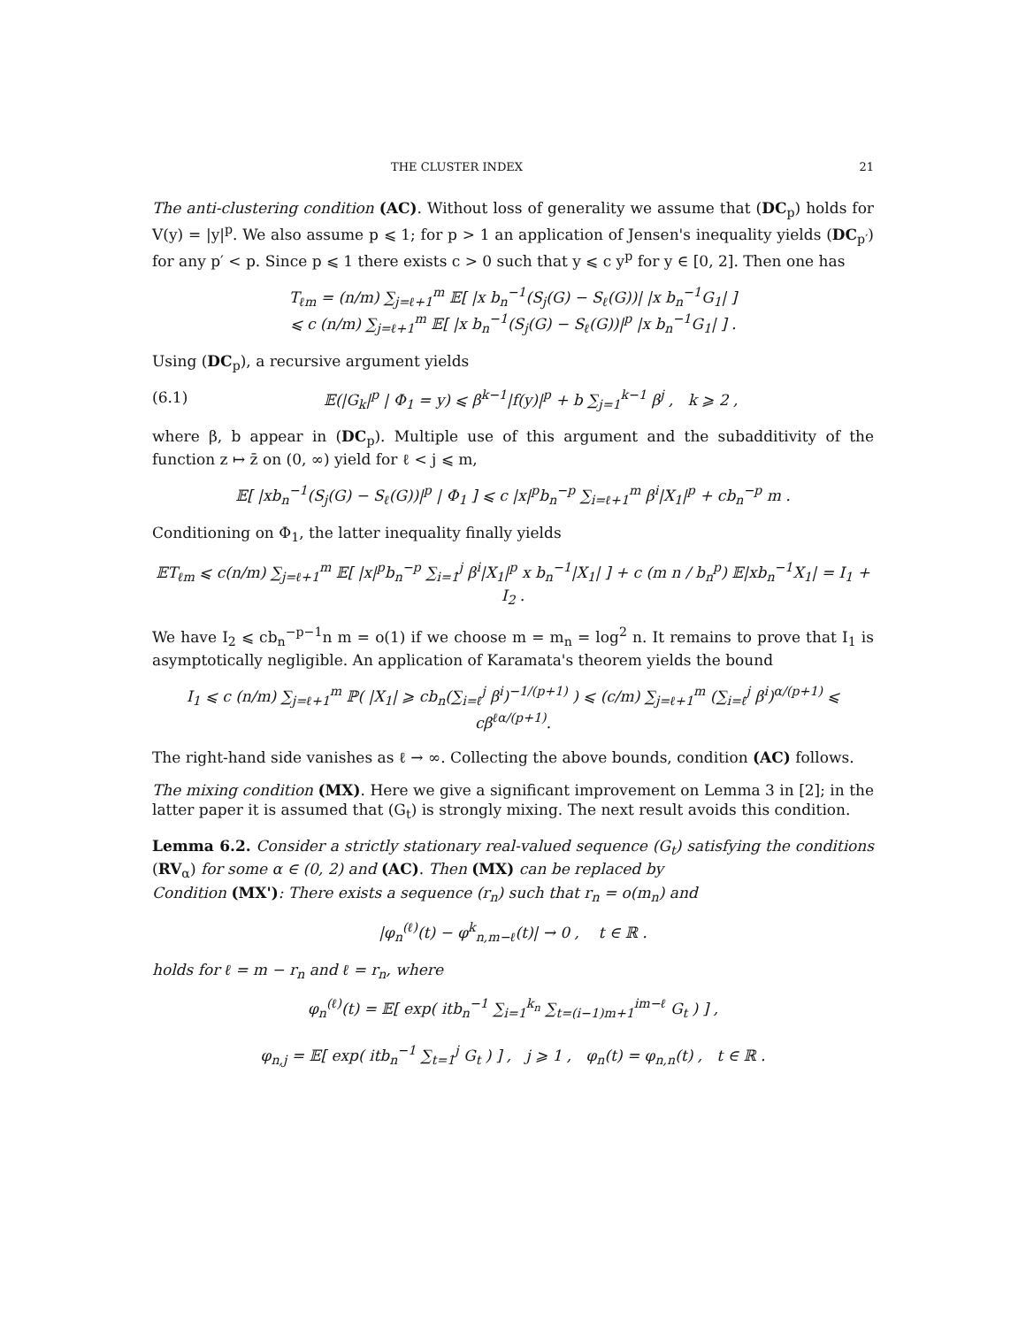THE CLUSTER INDEX 21
The anti-clustering condition (AC). Without loss of generality we assume that (DC<sub>p</sub>) holds for V(y) = |y|<sup>p</sup>. We also assume p ⩽ 1; for p > 1 an application of Jensen's inequality yields (DC<sub>p′</sub>) for any p′ < p. Since p ⩽ 1 there exists c > 0 such that y ⩽ c y<sup>p</sup> for y ∈ [0, 2]. Then one has
T<sub>ℓm</sub> = (n/m) ∑<sub>j=ℓ+1</sub><sup>m</sup> 𝔼[ |x b<sub>n</sub><sup>−1</sup>(S<sub>j</sub>(G) − S<sub>ℓ</sub>(G))| |x b<sub>n</sub><sup>−1</sup>G<sub>1</sub>| ]
⩽ c (n/m) ∑<sub>j=ℓ+1</sub><sup>m</sup> 𝔼[ |x b<sub>n</sub><sup>−1</sup>(S<sub>j</sub>(G) − S<sub>ℓ</sub>(G))|<sup>p</sup> |x b<sub>n</sub><sup>−1</sup>G<sub>1</sub>| ] .
Using (DC<sub>p</sub>), a recursive argument yields
(6.1) 𝔼(|G<sub>k</sub>|<sup>p</sup> | Φ<sub>1</sub> = y) ⩽ β<sup>k−1</sup>|f(y)|<sup>p</sup> + b ∑<sub>j=1</sub><sup>k−1</sup> β<sup>j</sup> , k ⩾ 2 ,
where β, b appear in (DC<sub>p</sub>). Multiple use of this argument and the subadditivity of the function z ↦ z̄ on (0, ∞) yield for ℓ < j ⩽ m,
𝔼[ |xb<sub>n</sub><sup>−1</sup>(S<sub>j</sub>(G) − S<sub>ℓ</sub>(G))|<sup>p</sup> | Φ<sub>1</sub> ] ⩽ c |x|<sup>p</sup>b<sub>n</sub><sup>−p</sup> ∑<sub>i=ℓ+1</sub><sup>m</sup> β<sup>i</sup>|X<sub>1</sub>|<sup>p</sup> + cb<sub>n</sub><sup>−p</sup> m .
Conditioning on Φ<sub>1</sub>, the latter inequality finally yields
𝔼T<sub>ℓm</sub> ⩽ c(n/m) ∑<sub>j=ℓ+1</sub><sup>m</sup> 𝔼[ |x|<sup>p</sup>b<sub>n</sub><sup>−p</sup> ∑<sub>i=1</sub><sup>j</sup> β<sup>i</sup>|X<sub>1</sub>|<sup>p</sup> x b<sub>n</sub><sup>−1</sup>|X<sub>1</sub>| ] + c (m n / b<sub>n</sub><sup>p</sup>) 𝔼|xb<sub>n</sub><sup>−1</sup>X<sub>1</sub>| = I<sub>1</sub> + I<sub>2</sub> .
We have I<sub>2</sub> ⩽ cb<sub>n</sub><sup>−p−1</sup>n m = o(1) if we choose m = m<sub>n</sub> = log<sup>2</sup> n. It remains to prove that I<sub>1</sub> is asymptotically negligible. An application of Karamata's theorem yields the bound
I<sub>1</sub> ⩽ c (n/m) ∑<sub>j=ℓ+1</sub><sup>m</sup> ℙ( |X<sub>1</sub>| ⩾ cb<sub>n</sub>(∑<sub>i=ℓ</sub><sup>j</sup> β<sup>i</sup>)<sup>−1/(p+1)</sup> ) ⩽ (c/m) ∑<sub>j=ℓ+1</sub><sup>m</sup> (∑<sub>i=ℓ</sub><sup>j</sup> β<sup>i</sup>)<sup>α/(p+1)</sup> ⩽ cβ<sup>ℓα/(p+1)</sup>.
The right-hand side vanishes as ℓ → ∞. Collecting the above bounds, condition (AC) follows.
The mixing condition (MX). Here we give a significant improvement on Lemma 3 in [2]; in the latter paper it is assumed that (G<sub>t</sub>) is strongly mixing. The next result avoids this condition.
Lemma 6.2. Consider a strictly stationary real-valued sequence (G<sub>t</sub>) satisfying the conditions (RV<sub>α</sub>) for some α ∈ (0, 2) and (AC). Then (MX) can be replaced by
Condition (MX'): There exists a sequence (r<sub>n</sub>) such that r<sub>n</sub> = o(m<sub>n</sub>) and
|φ<sub>n</sub><sup>(ℓ)</sup>(t) − φ<sup>k</sup><sub>n,m−ℓ</sub>(t)| → 0 , t ∈ ℝ .
holds for ℓ = m − r<sub>n</sub> and ℓ = r<sub>n</sub>, where
φ<sub>n</sub><sup>(ℓ)</sup>(t) = 𝔼[ exp( itb<sub>n</sub><sup>−1</sup> ∑<sub>i=1</sub><sup>k<sub>n</sub></sup> ∑<sub>t=(i−1)m+1</sub><sup>im−ℓ</sup> G<sub>t</sub> ) ] ,
φ<sub>n,j</sub> = 𝔼[ exp( itb<sub>n</sub><sup>−1</sup> ∑<sub>t=1</sub><sup>j</sup> G<sub>t</sub> ) ] , j ⩾ 1 , φ<sub>n</sub>(t) = φ<sub>n,n</sub>(t) , t ∈ ℝ .